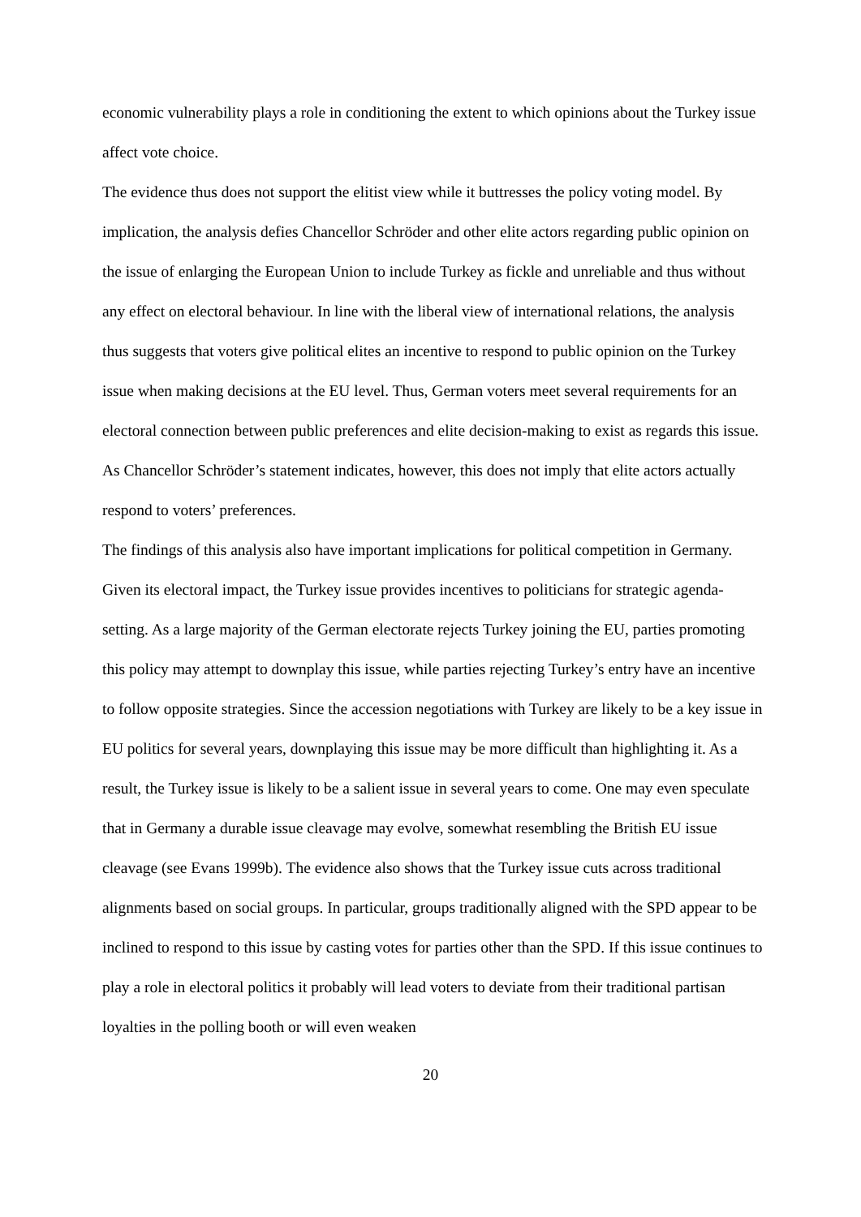economic vulnerability plays a role in conditioning the extent to which opinions about the Turkey issue affect vote choice.
The evidence thus does not support the elitist view while it buttresses the policy voting model. By implication, the analysis defies Chancellor Schröder and other elite actors regarding public opinion on the issue of enlarging the European Union to include Turkey as fickle and unreliable and thus without any effect on electoral behaviour. In line with the liberal view of international relations, the analysis thus suggests that voters give political elites an incentive to respond to public opinion on the Turkey issue when making decisions at the EU level. Thus, German voters meet several requirements for an electoral connection between public preferences and elite decision-making to exist as regards this issue. As Chancellor Schröder’s statement indicates, however, this does not imply that elite actors actually respond to voters’ preferences.
The findings of this analysis also have important implications for political competition in Germany. Given its electoral impact, the Turkey issue provides incentives to politicians for strategic agenda-setting. As a large majority of the German electorate rejects Turkey joining the EU, parties promoting this policy may attempt to downplay this issue, while parties rejecting Turkey’s entry have an incentive to follow opposite strategies. Since the accession negotiations with Turkey are likely to be a key issue in EU politics for several years, downplaying this issue may be more difficult than highlighting it. As a result, the Turkey issue is likely to be a salient issue in several years to come. One may even speculate that in Germany a durable issue cleavage may evolve, somewhat resembling the British EU issue cleavage (see Evans 1999b). The evidence also shows that the Turkey issue cuts across traditional alignments based on social groups. In particular, groups traditionally aligned with the SPD appear to be inclined to respond to this issue by casting votes for parties other than the SPD. If this issue continues to play a role in electoral politics it probably will lead voters to deviate from their traditional partisan loyalties in the polling booth or will even weaken
20